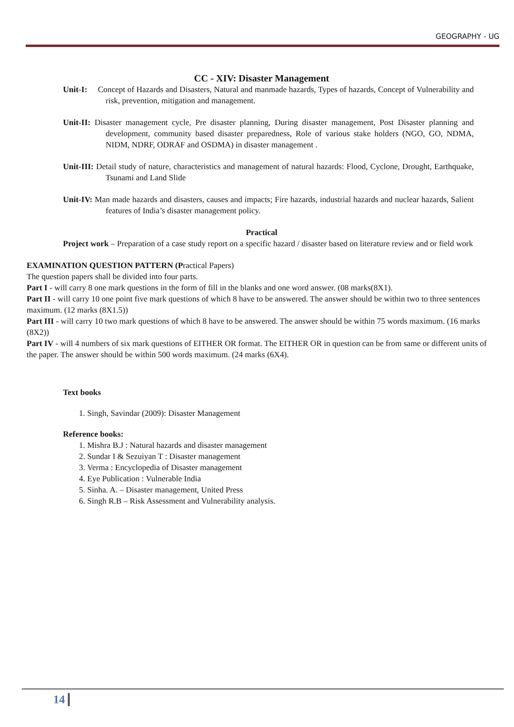GEOGRAPHY - UG
CC - XIV: Disaster Management
Unit-I: Concept of Hazards and Disasters, Natural and manmade hazards, Types of hazards, Concept of Vulnerability and risk, prevention, mitigation and management.
Unit-II: Disaster management cycle, Pre disaster planning, During disaster management, Post Disaster planning and development, community based disaster preparedness, Role of various stake holders (NGO, GO, NDMA, NIDM, NDRF, ODRAF and OSDMA) in disaster management .
Unit-III: Detail study of nature, characteristics and management of natural hazards: Flood, Cyclone, Drought, Earthquake, Tsunami and Land Slide
Unit-IV: Man made hazards and disasters, causes and impacts; Fire hazards, industrial hazards and nuclear hazards, Salient features of India’s disaster management policy.
Practical
Project work – Preparation of a case study report on a specific hazard / disaster based on literature review and or field work
EXAMINATION QUESTION PATTERN (Practical Papers)
The question papers shall be divided into four parts.
Part I - will carry 8 one mark questions in the form of fill in the blanks and one word answer. (08 marks(8X1).
Part II - will carry 10 one point five mark questions of which 8 have to be answered. The answer should be within two to three sentences maximum. (12 marks (8X1.5))
Part III - will carry 10 two mark questions of which 8 have to be answered. The answer should be within 75 words maximum. (16 marks (8X2))
Part IV - will 4 numbers of six mark questions of EITHER OR format. The EITHER OR in question can be from same or different units of the paper. The answer should be within 500 words maximum. (24 marks (6X4).
Text books
1. Singh, Savindar (2009): Disaster Management
Reference books:
1. Mishra B.J : Natural hazards and disaster management
2. Sundar I & Sezuiyan T : Disaster management
3. Verma : Encyclopedia of Disaster management
4. Eye Publication : Vulnerable India
5. Sinha. A. – Disaster management, United Press
6. Singh R.B – Risk Assessment and Vulnerability analysis.
14